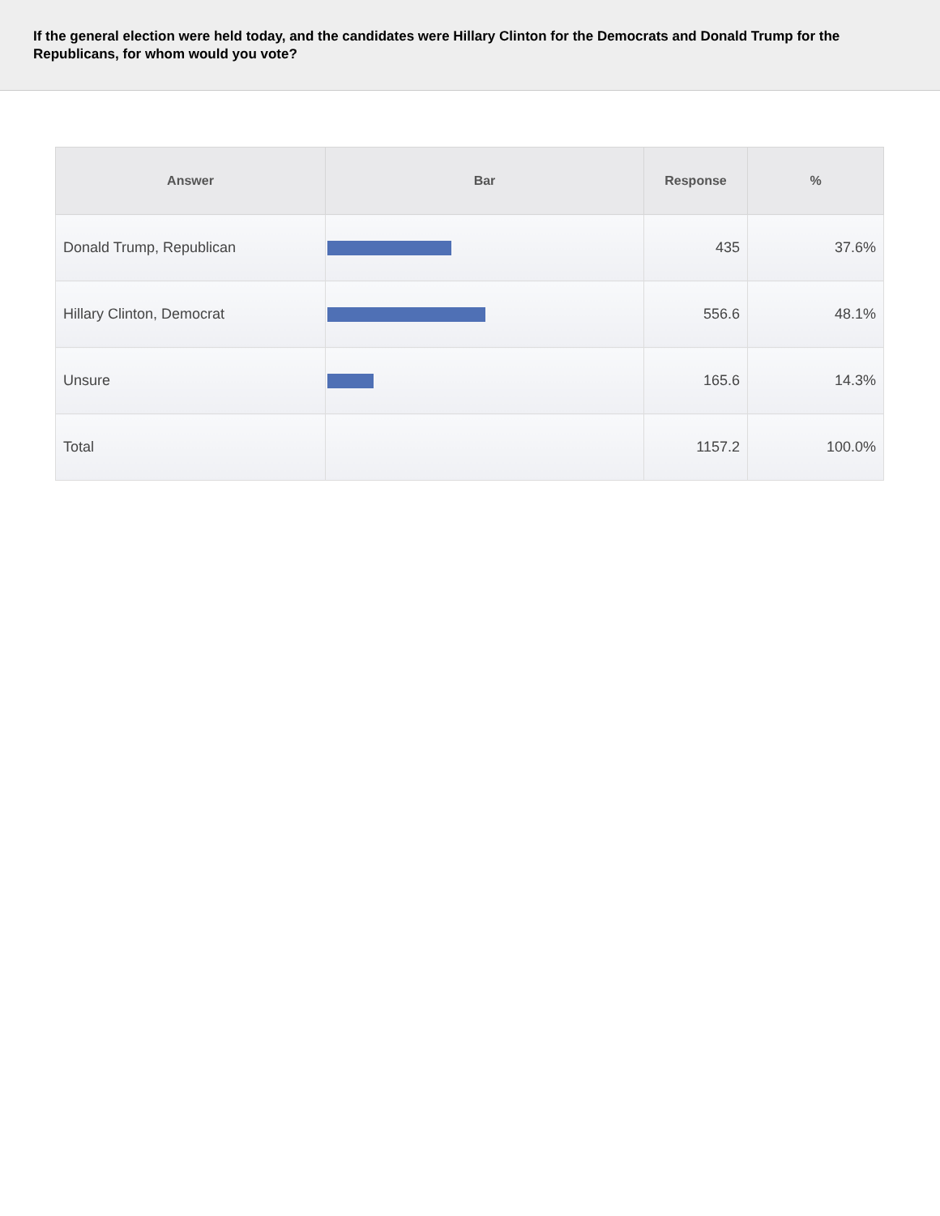If the general election were held today, and the candidates were Hillary Clinton for the Democrats and Donald Trump for the Republicans, for whom would you vote?
| Answer | Bar | Response | % |
| --- | --- | --- | --- |
| Donald Trump, Republican | | 435 | 37.6% |
| Hillary Clinton, Democrat | | 556.6 | 48.1% |
| Unsure | | 165.6 | 14.3% |
| Total | | 1157.2 | 100.0% |